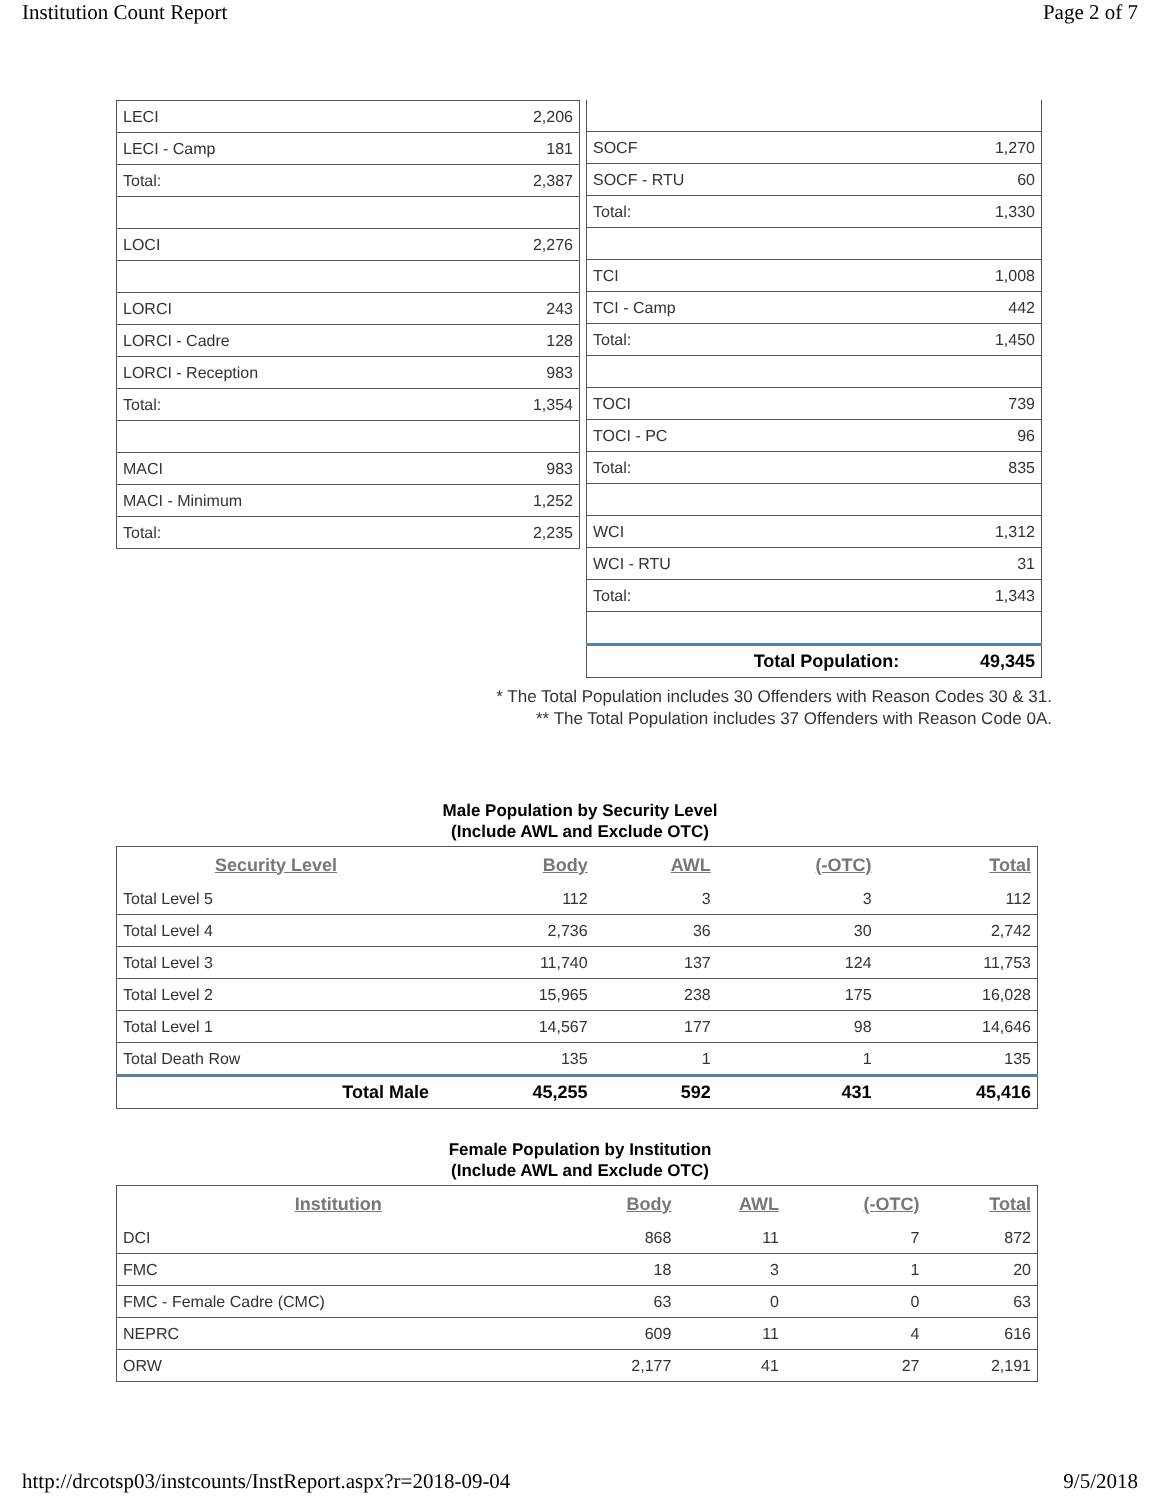Institution Count Report Page 2 of 7
| LECI | 2,206 |
| LECI - Camp | 181 |
| Total: | 2,387 |
| LOCI | 2,276 |
| LORCI | 243 |
| LORCI - Cadre | 128 |
| LORCI - Reception | 983 |
| Total: | 1,354 |
| MACI | 983 |
| MACI - Minimum | 1,252 |
| Total: | 2,235 |
| SOCF | 1,270 |
| SOCF - RTU | 60 |
| Total: | 1,330 |
| TCI | 1,008 |
| TCI - Camp | 442 |
| Total: | 1,450 |
| TOCI | 739 |
| TOCI - PC | 96 |
| Total: | 835 |
| WCI | 1,312 |
| WCI - RTU | 31 |
| Total: | 1,343 |
| Total Population: | 49,345 |
* The Total Population includes 30 Offenders with Reason Codes 30 & 31.
** The Total Population includes 37 Offenders with Reason Code 0A.
Male Population by Security Level
(Include AWL and Exclude OTC)
| Security Level | Body | AWL | (-OTC) | Total |
| --- | --- | --- | --- | --- |
| Total Level 5 | 112 | 3 | 3 | 112 |
| Total Level 4 | 2,736 | 36 | 30 | 2,742 |
| Total Level 3 | 11,740 | 137 | 124 | 11,753 |
| Total Level 2 | 15,965 | 238 | 175 | 16,028 |
| Total Level 1 | 14,567 | 177 | 98 | 14,646 |
| Total Death Row | 135 | 1 | 1 | 135 |
| Total Male | 45,255 | 592 | 431 | 45,416 |
Female Population by Institution
(Include AWL and Exclude OTC)
| Institution | Body | AWL | (-OTC) | Total |
| --- | --- | --- | --- | --- |
| DCI | 868 | 11 | 7 | 872 |
| FMC | 18 | 3 | 1 | 20 |
| FMC - Female Cadre (CMC) | 63 | 0 | 0 | 63 |
| NEPRC | 609 | 11 | 4 | 616 |
| ORW | 2,177 | 41 | 27 | 2,191 |
http://drcotsp03/instcounts/InstReport.aspx?r=2018-09-04 9/5/2018